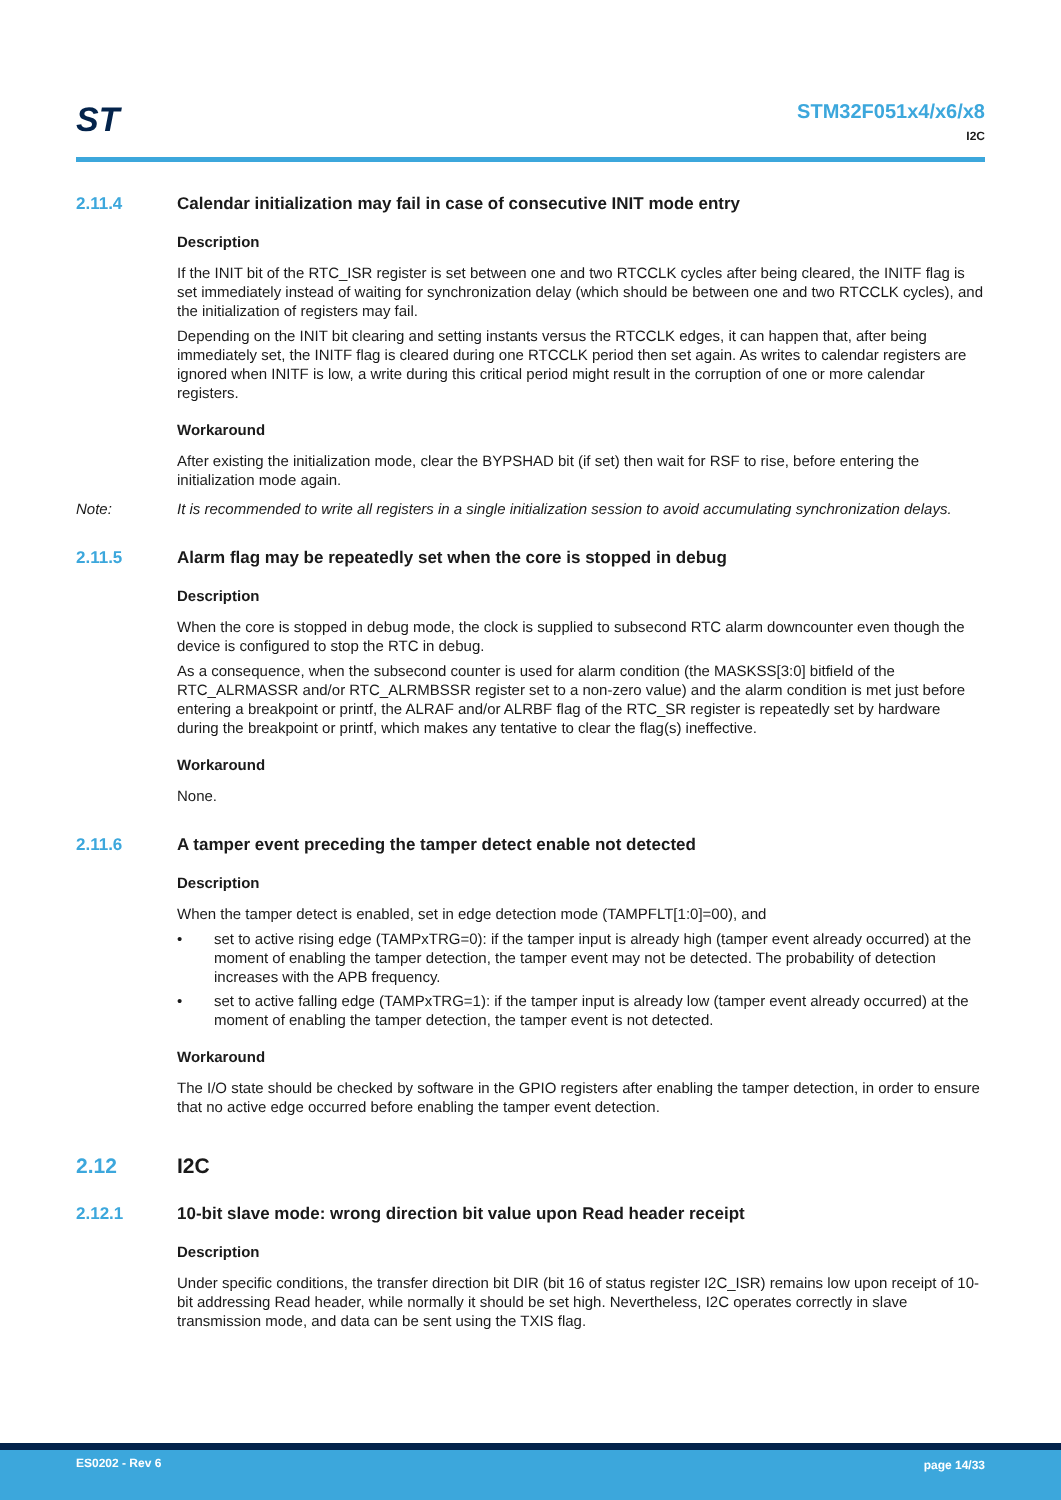ST
STM32F051x4/x6/x8
I2C
2.11.4 Calendar initialization may fail in case of consecutive INIT mode entry
Description
If the INIT bit of the RTC_ISR register is set between one and two RTCCLK cycles after being cleared, the INITF flag is set immediately instead of waiting for synchronization delay (which should be between one and two RTCCLK cycles), and the initialization of registers may fail.
Depending on the INIT bit clearing and setting instants versus the RTCCLK edges, it can happen that, after being immediately set, the INITF flag is cleared during one RTCCLK period then set again. As writes to calendar registers are ignored when INITF is low, a write during this critical period might result in the corruption of one or more calendar registers.
Workaround
After existing the initialization mode, clear the BYPSHAD bit (if set) then wait for RSF to rise, before entering the initialization mode again.
Note: It is recommended to write all registers in a single initialization session to avoid accumulating synchronization delays.
2.11.5 Alarm flag may be repeatedly set when the core is stopped in debug
Description
When the core is stopped in debug mode, the clock is supplied to subsecond RTC alarm downcounter even though the device is configured to stop the RTC in debug.
As a consequence, when the subsecond counter is used for alarm condition (the MASKSS[3:0] bitfield of the RTC_ALRMASSR and/or RTC_ALRMBSSR register set to a non-zero value) and the alarm condition is met just before entering a breakpoint or printf, the ALRAF and/or ALRBF flag of the RTC_SR register is repeatedly set by hardware during the breakpoint or printf, which makes any tentative to clear the flag(s) ineffective.
Workaround
None.
2.11.6 A tamper event preceding the tamper detect enable not detected
Description
When the tamper detect is enabled, set in edge detection mode (TAMPFLT[1:0]=00), and
• set to active rising edge (TAMPxTRG=0): if the tamper input is already high (tamper event already occurred) at the moment of enabling the tamper detection, the tamper event may not be detected. The probability of detection increases with the APB frequency.
• set to active falling edge (TAMPxTRG=1): if the tamper input is already low (tamper event already occurred) at the moment of enabling the tamper detection, the tamper event is not detected.
Workaround
The I/O state should be checked by software in the GPIO registers after enabling the tamper detection, in order to ensure that no active edge occurred before enabling the tamper event detection.
2.12 I2C
2.12.1 10-bit slave mode: wrong direction bit value upon Read header receipt
Description
Under specific conditions, the transfer direction bit DIR (bit 16 of status register I2C_ISR) remains low upon receipt of 10-bit addressing Read header, while normally it should be set high. Nevertheless, I2C operates correctly in slave transmission mode, and data can be sent using the TXIS flag.
ES0202 - Rev 6 page 14/33